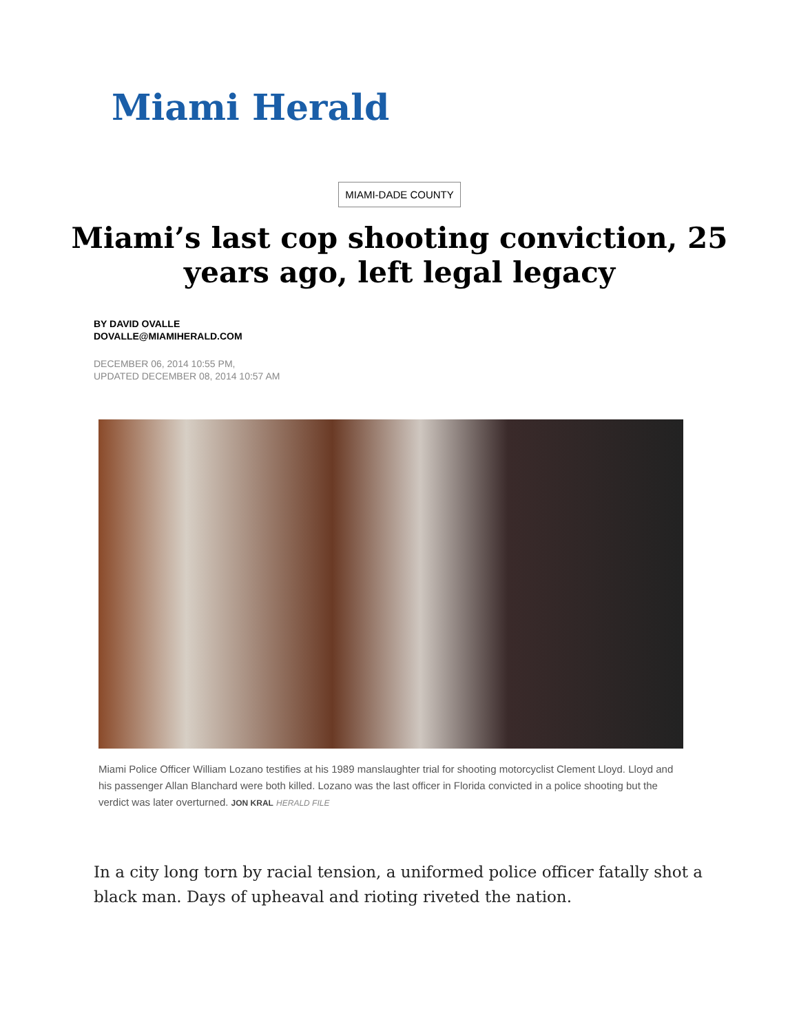Miami Herald
MIAMI-DADE COUNTY
Miami’s last cop shooting conviction, 25 years ago, left legal legacy
BY DAVID OVALLE
DOVALLE@MIAMIHERALD.COM
DECEMBER 06, 2014 10:55 PM,
UPDATED DECEMBER 08, 2014 10:57 AM
Miami Police Officer William Lozano testifies at his 1989 manslaughter trial for shooting motorcyclist Clement Lloyd. Lloyd and his passenger Allan Blanchard were both killed. Lozano was the last officer in Florida convicted in a police shooting but the verdict was later overturned. JON KRAL HERALD FILE
In a city long torn by racial tension, a uniformed police officer fatally shot a black man. Days of upheaval and rioting riveted the nation.